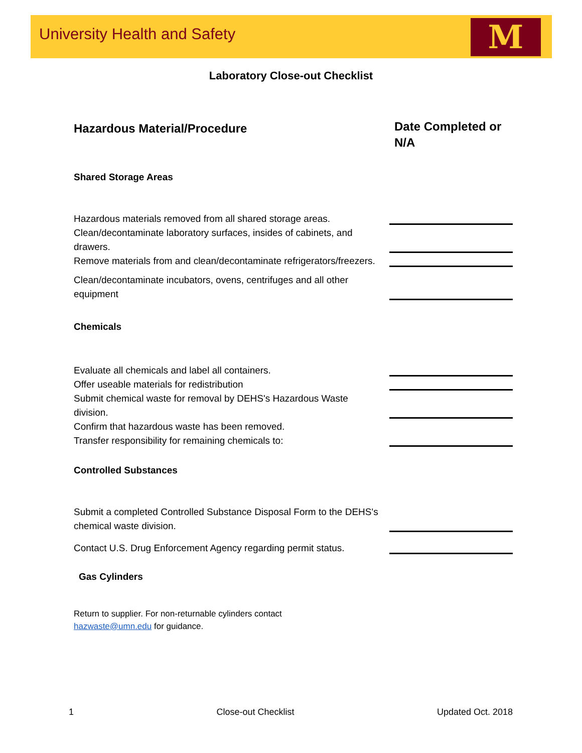University Health and Safety
M
Laboratory Close-out Checklist
Hazardous Material/Procedure
Date Completed or N/A
Shared Storage Areas
Hazardous materials removed from all shared storage areas.
Clean/decontaminate laboratory surfaces, insides of cabinets, and drawers.
Remove materials from and clean/decontaminate refrigerators/freezers.
Clean/decontaminate incubators, ovens, centrifuges and all other equipment
Chemicals
Evaluate all chemicals and label all containers.
Offer useable materials for redistribution
Submit chemical waste for removal by DEHS's Hazardous Waste division.
Confirm that hazardous waste has been removed.
Transfer responsibility for remaining chemicals to:
Controlled Substances
Submit a completed Controlled Substance Disposal Form to the DEHS's chemical waste division.
Contact U.S. Drug Enforcement Agency regarding permit status.
Gas Cylinders
Return to supplier. For non-returnable cylinders contact
hazwaste@umn.edu for guidance.
1 Close-out Checklist Updated Oct. 2018